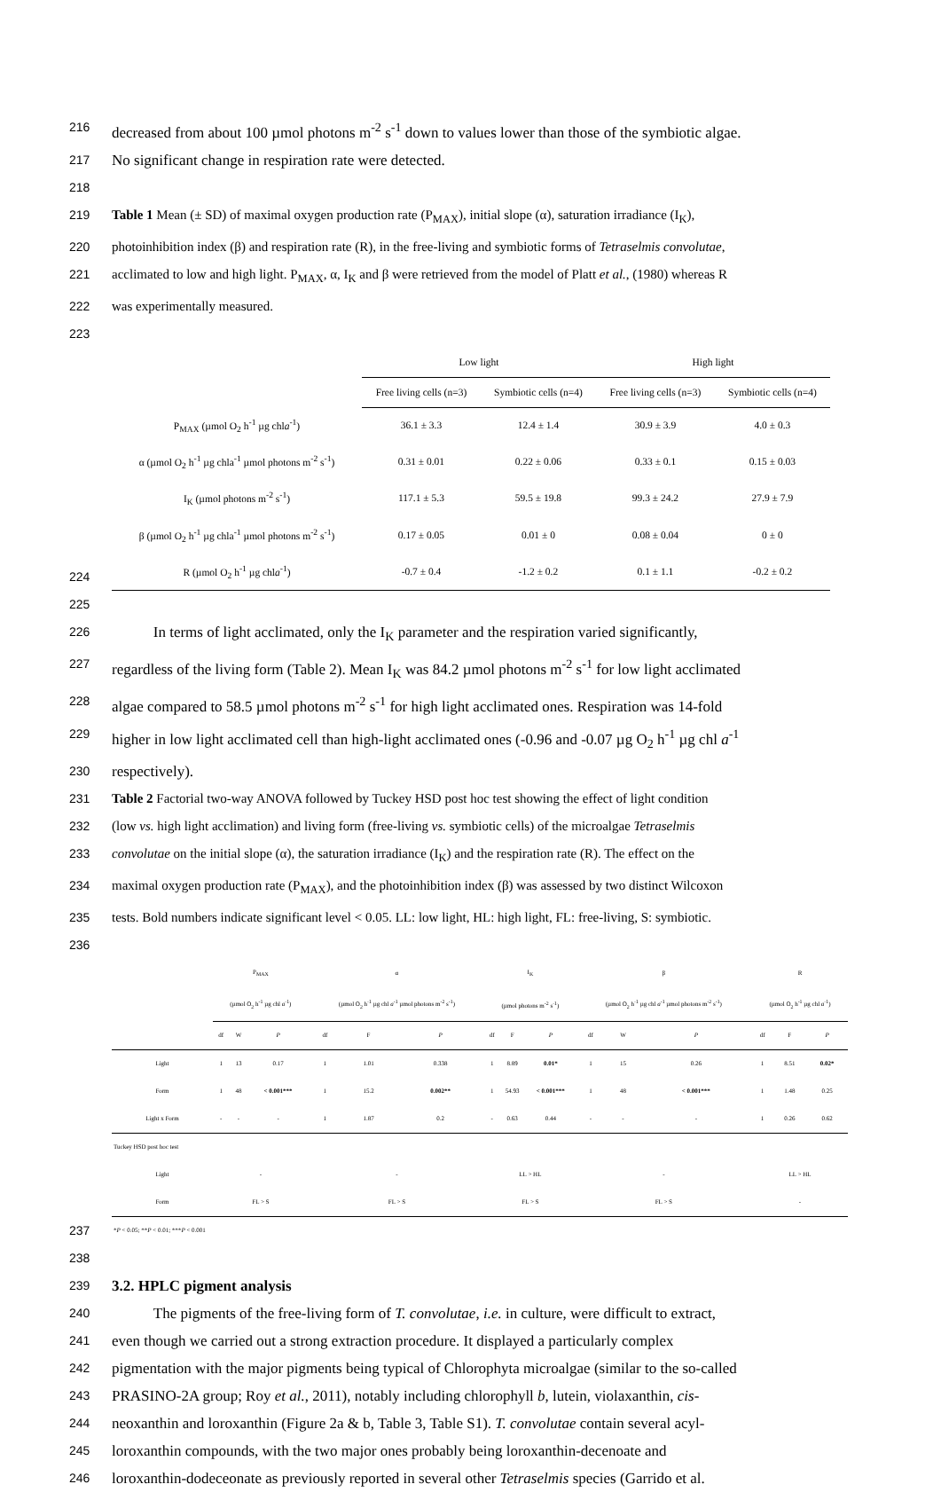216
decreased from about 100 µmol photons m<sup>-2</sup> s<sup>-1</sup> down to values lower than those of the symbiotic algae.
217
No significant change in respiration rate were detected.
218
219 Table 1 Mean (± SD) of maximal oxygen production rate (P<sub>MAX</sub>), initial slope (α), saturation irradiance (I<sub>K</sub>),
220 photoinhibition index (β) and respiration rate (R), in the free-living and symbiotic forms of Tetraselmis convolutae,
221 acclimated to low and high light. P<sub>MAX</sub>, α, I<sub>K</sub> and β were retrieved from the model of Platt et al., (1980) whereas R
222 was experimentally measured.
223
224
| | Low light | | High light | |
| | Free living cells (n=3) | Symbiotic cells (n=4) | Free living cells (n=3) | Symbiotic cells (n=4) |
| P<sub>MAX</sub> (µmol O<sub>2</sub> h<sup>-1</sup> µg chl a<sup>-1</sup>) | 36.1 ± 3.3 | 12.4 ± 1.4 | 30.9 ± 3.9 | 4.0 ± 0.3 |
| α (µmol O<sub>2</sub> h<sup>-1</sup> µg chla<sup>-1</sup> µmol photons m<sup>-2</sup> s<sup>-1</sup>) | 0.31 ± 0.01 | 0.22 ± 0.06 | 0.33 ± 0.1 | 0.15 ± 0.03 |
| I<sub>K</sub> (µmol photons m<sup>-2</sup> s<sup>-1</sup>) | 117.1 ± 5.3 | 59.5 ± 19.8 | 99.3 ± 24.2 | 27.9 ± 7.9 |
| β (µmol O<sub>2</sub> h<sup>-1</sup> µg chla<sup>-1</sup> µmol photons m<sup>-2</sup> s<sup>-1</sup>) | 0.17 ± 0.05 | 0.01 ± 0 | 0.08 ± 0.04 | 0 ± 0 |
| R (µmol O<sub>2</sub> h<sup>-1</sup> µg chl a<sup>-1</sup>) | -0.7 ± 0.4 | -1.2 ± 0.2 | 0.1 ± 1.1 | -0.2 ± 0.2 |
225
226
In terms of light acclimated, only the I<sub>K</sub> parameter and the respiration varied significantly,
227
regardless of the living form (Table 2). Mean I<sub>K</sub> was 84.2 µmol photons m<sup>-2</sup> s<sup>-1</sup> for low light acclimated
228
algae compared to 58.5 µmol photons m<sup>-2</sup> s<sup>-1</sup> for high light acclimated ones. Respiration was 14-fold
229
higher in low light acclimated cell than high-light acclimated ones (-0.96 and -0.07 µg O<sub>2</sub> h<sup>-1</sup> µg chl a<sup>-1</sup>
230
respectively).
231 Table 2 Factorial two-way ANOVA followed by Tuckey HSD post hoc test showing the effect of light condition
232 (low vs. high light acclimation) and living form (free-living vs. symbiotic cells) of the microalgae Tetraselmis
233 convolutae on the initial slope (α), the saturation irradiance (I<sub>K</sub>) and the respiration rate (R). The effect on the
234 maximal oxygen production rate (P<sub>MAX</sub>), and the photoinhibition index (β) was assessed by two distinct Wilcoxon
235 tests. Bold numbers indicate significant level < 0.05. LL: low light, HL: high light, FL: free-living, S: symbiotic.
236
237
| | P<sub>MAX</sub> | | | α | | | I<sub>K</sub> | | | β | | | R | | |
| | (µmol O<sub>2</sub> h<sup>-1</sup> µg chl a<sup>-1</sup>) | | | (µmol O<sub>2</sub> h<sup>-1</sup> µg chl a<sup>-1</sup> µmol photons m<sup>-2</sup> s<sup>-1</sup>) | | | (µmol photons m<sup>-2</sup> s<sup>-1</sup>) | | | (µmol O<sub>2</sub> h<sup>-1</sup> µg chl a<sup>-1</sup> µmol photons m<sup>-2</sup> s<sup>-1</sup>) | | | (µmol O<sub>2</sub> h<sup>-1</sup> µg chl a<sup>-1</sup>) | | |
| | df | W | P | df | F | P | df | F | P | df | W | P | df | F | P |
| Light | 1 | 13 | 0.17 | 1 | 1.01 | 0.338 | 1 | 8.89 | 0.01* | 1 | 15 | 0.26 | 1 | 8.51 | 0.02* |
| Form | 1 | 48 | < 0.001*** | 1 | 15.2 | 0.002** | 1 | 54.93 | < 0.001*** | 1 | 48 | < 0.001*** | 1 | 1.48 | 0.25 |
| Light x Form | - | - | - | 1 | 1.87 | 0.2 | - | 0.63 | 0.44 | - | - | - | 1 | 0.26 | 0.62 |
| Tuckey HSD post hoc test | | | | | | | | | | | | | | | |
| Light | - | | | - | | | LL > HL | | | - | | | LL > HL | | |
| Form | FL > S | | | FL > S | | | FL > S | | | FL > S | | | - | | |
| * P < 0.05; ** P < 0.01; *** P < 0.001 | | | | | | | | | | | | | | | |
238
239
3.2. HPLC pigment analysis
240
The pigments of the free-living form of T. convolutae, i.e. in culture, were difficult to extract,
241
even though we carried out a strong extraction procedure. It displayed a particularly complex
242
pigmentation with the major pigments being typical of Chlorophyta microalgae (similar to the so-called
243
PRASINO-2A group; Roy et al., 2011), notably including chlorophyll b, lutein, violaxanthin, cis-
244
neoxanthin and loroxanthin (Figure 2a & b, Table 3, Table S1). T. convolutae contain several acyl-
245
loroxanthin compounds, with the two major ones probably being loroxanthin-decenoate and
246
loroxanthin-dodeceonate as previously reported in several other Tetraselmis species (Garrido et al.